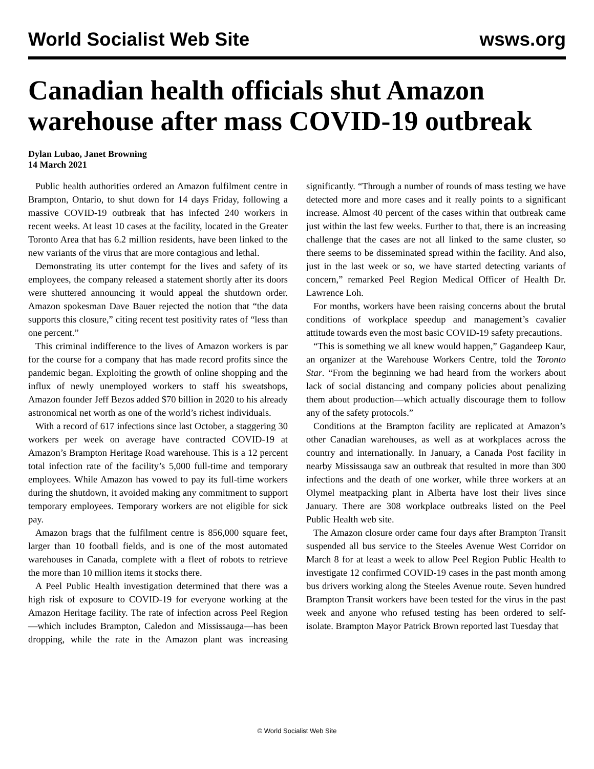World Socialist Web Site wsws.org
Canadian health officials shut Amazon warehouse after mass COVID-19 outbreak
Dylan Lubao, Janet Browning
14 March 2021
Public health authorities ordered an Amazon fulfilment centre in Brampton, Ontario, to shut down for 14 days Friday, following a massive COVID-19 outbreak that has infected 240 workers in recent weeks. At least 10 cases at the facility, located in the Greater Toronto Area that has 6.2 million residents, have been linked to the new variants of the virus that are more contagious and lethal.
Demonstrating its utter contempt for the lives and safety of its employees, the company released a statement shortly after its doors were shuttered announcing it would appeal the shutdown order. Amazon spokesman Dave Bauer rejected the notion that “the data supports this closure,” citing recent test positivity rates of “less than one percent.”
This criminal indifference to the lives of Amazon workers is par for the course for a company that has made record profits since the pandemic began. Exploiting the growth of online shopping and the influx of newly unemployed workers to staff his sweatshops, Amazon founder Jeff Bezos added $70 billion in 2020 to his already astronomical net worth as one of the world’s richest individuals.
With a record of 617 infections since last October, a staggering 30 workers per week on average have contracted COVID-19 at Amazon’s Brampton Heritage Road warehouse. This is a 12 percent total infection rate of the facility’s 5,000 full-time and temporary employees. While Amazon has vowed to pay its full-time workers during the shutdown, it avoided making any commitment to support temporary employees. Temporary workers are not eligible for sick pay.
Amazon brags that the fulfilment centre is 856,000 square feet, larger than 10 football fields, and is one of the most automated warehouses in Canada, complete with a fleet of robots to retrieve the more than 10 million items it stocks there.
A Peel Public Health investigation determined that there was a high risk of exposure to COVID-19 for everyone working at the Amazon Heritage facility. The rate of infection across Peel Region—which includes Brampton, Caledon and Mississauga—has been dropping, while the rate in the Amazon plant was increasing significantly. “Through a number of rounds of mass testing we have detected more and more cases and it really points to a significant increase. Almost 40 percent of the cases within that outbreak came just within the last few weeks. Further to that, there is an increasing challenge that the cases are not all linked to the same cluster, so there seems to be disseminated spread within the facility. And also, just in the last week or so, we have started detecting variants of concern,” remarked Peel Region Medical Officer of Health Dr. Lawrence Loh.
For months, workers have been raising concerns about the brutal conditions of workplace speedup and management’s cavalier attitude towards even the most basic COVID-19 safety precautions.
“This is something we all knew would happen,” Gagandeep Kaur, an organizer at the Warehouse Workers Centre, told the Toronto Star. “From the beginning we had heard from the workers about lack of social distancing and company policies about penalizing them about production—which actually discourage them to follow any of the safety protocols.”
Conditions at the Brampton facility are replicated at Amazon’s other Canadian warehouses, as well as at workplaces across the country and internationally. In January, a Canada Post facility in nearby Mississauga saw an outbreak that resulted in more than 300 infections and the death of one worker, while three workers at an Olymel meatpacking plant in Alberta have lost their lives since January. There are 308 workplace outbreaks listed on the Peel Public Health web site.
The Amazon closure order came four days after Brampton Transit suspended all bus service to the Steeles Avenue West Corridor on March 8 for at least a week to allow Peel Region Public Health to investigate 12 confirmed COVID-19 cases in the past month among bus drivers working along the Steeles Avenue route. Seven hundred Brampton Transit workers have been tested for the virus in the past week and anyone who refused testing has been ordered to self-isolate. Brampton Mayor Patrick Brown reported last Tuesday that
© World Socialist Web Site